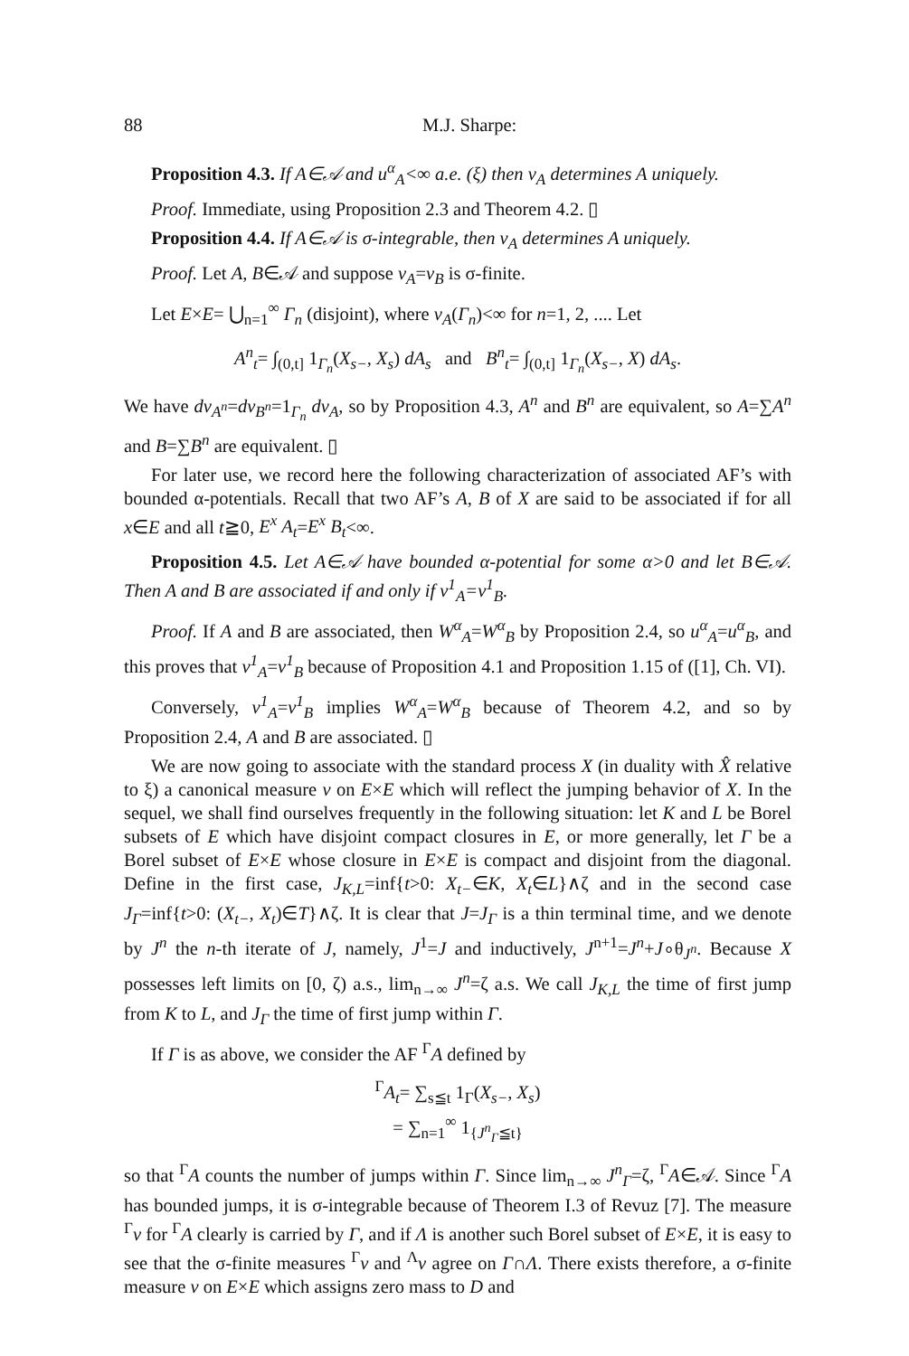88 M.J. Sharpe:
Proposition 4.3. If A∈𝒜 and u<sup>α</sup><sub>A</sub><∞ a.e. (ξ) then v<sub>A</sub> determines A uniquely.
Proof. Immediate, using Proposition 2.3 and Theorem 4.2. ▯
Proposition 4.4. If A∈𝒜 is σ-integrable, then v<sub>A</sub> determines A uniquely.
Proof. Let A, B∈𝒜 and suppose v<sub>A</sub>=v<sub>B</sub> is σ-finite.
Let E×E= ⋃<sub>n=1</sub><sup>∞</sup> Γ<sub>n</sub> (disjoint), where v<sub>A</sub>(Γ<sub>n</sub>)<∞ for n=1, 2, .... Let
A<sup>n</sup><sub>t</sub>= ∫<sub>(0,t]</sub> 1<sub>Γ<sub>n</sub></sub>(X<sub>s−</sub>, X<sub>s</sub>) dA<sub>s</sub> and B<sup>n</sup><sub>t</sub>= ∫<sub>(0,t]</sub> 1<sub>Γ<sub>n</sub></sub>(X<sub>s−</sub>, X) dA<sub>s</sub>.
We have dv<sub>A<sup>n</sup></sub>=dv<sub>B<sup>n</sup></sub>=1<sub>Γ<sub>n</sub></sub> dv<sub>A</sub>, so by Proposition 4.3, A<sup>n</sup> and B<sup>n</sup> are equivalent, so A=∑A<sup>n</sup> and B=∑B<sup>n</sup> are equivalent. ▯
For later use, we record here the following characterization of associated AF’s with bounded α-potentials. Recall that two AF’s A, B of X are said to be associated if for all x∈E and all t≧0, E<sup>x</sup> A<sub>t</sub>=E<sup>x</sup> B<sub>t</sub><∞.
Proposition 4.5. Let A∈𝒜 have bounded α-potential for some α>0 and let B∈𝒜. Then A and B are associated if and only if v<sup>1</sup><sub>A</sub>=v<sup>1</sup><sub>B</sub>.
Proof. If A and B are associated, then W<sup>α</sup><sub>A</sub>=W<sup>α</sup><sub>B</sub> by Proposition 2.4, so u<sup>α</sup><sub>A</sub>=u<sup>α</sup><sub>B</sub>, and this proves that v<sup>1</sup><sub>A</sub>=v<sup>1</sup><sub>B</sub> because of Proposition 4.1 and Proposition 1.15 of ([1], Ch. VI).
Conversely, v<sup>1</sup><sub>A</sub>=v<sup>1</sup><sub>B</sub> implies W<sup>α</sup><sub>A</sub>=W<sup>α</sup><sub>B</sub> because of Theorem 4.2, and so by Proposition 2.4, A and B are associated. ▯
We are now going to associate with the standard process X (in duality with X̂ relative to ξ) a canonical measure v on E×E which will reflect the jumping behavior of X. In the sequel, we shall find ourselves frequently in the following situation: let K and L be Borel subsets of E which have disjoint compact closures in E, or more generally, let Γ be a Borel subset of E×E whose closure in E×E is compact and disjoint from the diagonal. Define in the first case, J<sub>K,L</sub>=inf{t>0: X<sub>t−</sub>∈K, X<sub>t</sub>∈L}∧ζ and in the second case J<sub>Γ</sub>=inf{t>0: (X<sub>t−</sub>, X<sub>t</sub>)∈T}∧ζ. It is clear that J=J<sub>Γ</sub> is a thin terminal time, and we denote by J<sup>n</sup> the n-th iterate of J, namely, J<sup>1</sup>=J and inductively, J<sup>n+1</sup>=J<sup>n</sup>+J∘θ<sub>J<sup>n</sup></sub>. Because X possesses left limits on [0, ζ) a.s., lim<sub>n→∞</sub> J<sup>n</sup>=ζ a.s. We call J<sub>K,L</sub> the time of first jump from K to L, and J<sub>Γ</sub> the time of first jump within Γ.
If Γ is as above, we consider the AF <sup>Γ</sup>A defined by
<sup>Γ</sup>A<sub>t</sub>= ∑<sub>s≦t</sub> 1<sub>Γ</sub>(X<sub>s−</sub>, X<sub>s</sub>)
= ∑<sub>n=1</sub><sup>∞</sup> 1<sub>{J<sup>n</sup><sub>Γ</sub>≦t}</sub>
so that <sup>Γ</sup>A counts the number of jumps within Γ. Since lim<sub>n→∞</sub> J<sup>n</sup><sub>Γ</sub>=ζ, <sup>Γ</sup>A∈𝒜. Since <sup>Γ</sup>A has bounded jumps, it is σ-integrable because of Theorem I.3 of Revuz [7]. The measure <sup>Γ</sup>v for <sup>Γ</sup>A clearly is carried by Γ, and if Λ is another such Borel subset of E×E, it is easy to see that the σ-finite measures <sup>Γ</sup>v and <sup>Λ</sup>v agree on Γ∩Λ. There exists therefore, a σ-finite measure v on E×E which assigns zero mass to D and